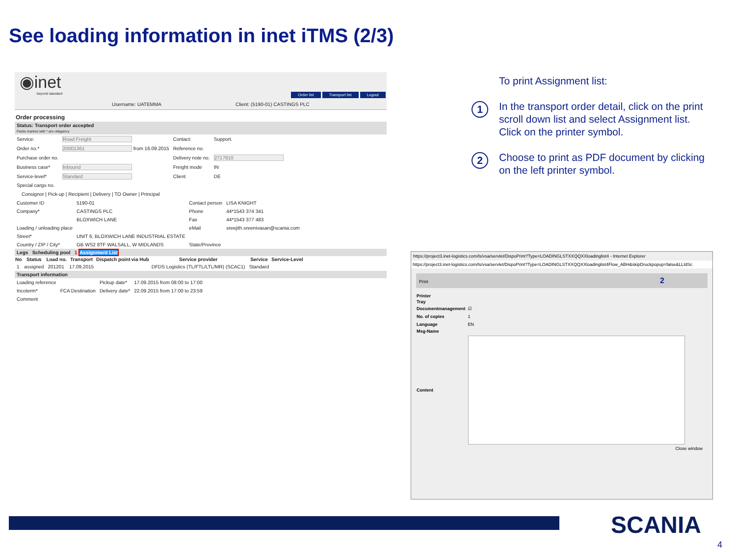See loading information in inet iTMS (2/3)
◉inet
beyond standard
Order list Transport list Logout
Username: UATEMMA Client: (5190-01) CASTINGS PLC
Order processing
Status: Transport order accepted
Fields marked with * are obligatory
| Service: | Road Freight | Contact: | Support. |
| Order no.* | 20001361 from 16.09.2015 | Reference no. | |
| Purchase order no. | | Delivery note no. | 2717810 |
| Business case* | Inbound | Freight mode | IN |
| Service-level* | Standard | Client | DE |
| Special cargo no. | | | |
Consignor | Pick-up | Recipient | Delivery | TO Owner | Principal
| Customer ID | 5190-01 | Contact person | LISA KNIGHT |
| Company* | CASTINGS PLC | Phone | 44*1543 374 341 |
| | BLOXWICH LANE | Fax | 44*1543 377 483 |
| Loading / unloading place | | eMail | sreejith.sreenivasan@scania.com |
| Street* | UNIT 6, BLOXWICH LANE INDUSTRIAL ESTATE | | |
| Country / ZIP / City* | GB WS2 8TF WALSALL, W MIDLANDS | State/Province | |
Legs Scheduling pool 1 Assignment List
| No | Status | Load no. | Transport | Dispatch point | via Hub | Service provider | Service | Service-Level |
| --- | --- | --- | --- | --- | --- | --- | --- | --- |
| 1 | assigned | 201201 | 17.09.2015 | | | DFDS Logistics (TL/FTL/LTL/MR) (SCAC1) | Standard | |
Transport information
| Loading reference | | Pickup date* | 17.09.2015 from 08:00 to 17:00 |
| Incoterm* | FCA Destination | Delivery date* | 22.09.2015 from 17:00 to 23:59 |
| Comment | | | |
To print Assignment list:
1 In the transport order detail, click on the print scroll down list and select Assignment list.
Click on the printer symbol.
2 Choose to print as PDF document by clicking on the left printer symbol.
https://project3.inet-logistics.com/ls/vsa/servlet/DispoPrint?Type=LOADINGLSTXXQQXXloadinglist4 - Internet Explorer
https://project3.inet-logistics.com/ls/vsa/servlet/DispoPrint?Type=LOADINGLSTXXQQXXloadinglist4Flow_ABH&skipDruckpopup=false&LLIdSc
Print 2
| Printer | |
| Tray | |
| Documentmanagement | ☑ |
| No. of copies | 1 |
| Language | EN |
| Msg-Name | |
| Content | |
Close window
SCANIA
4